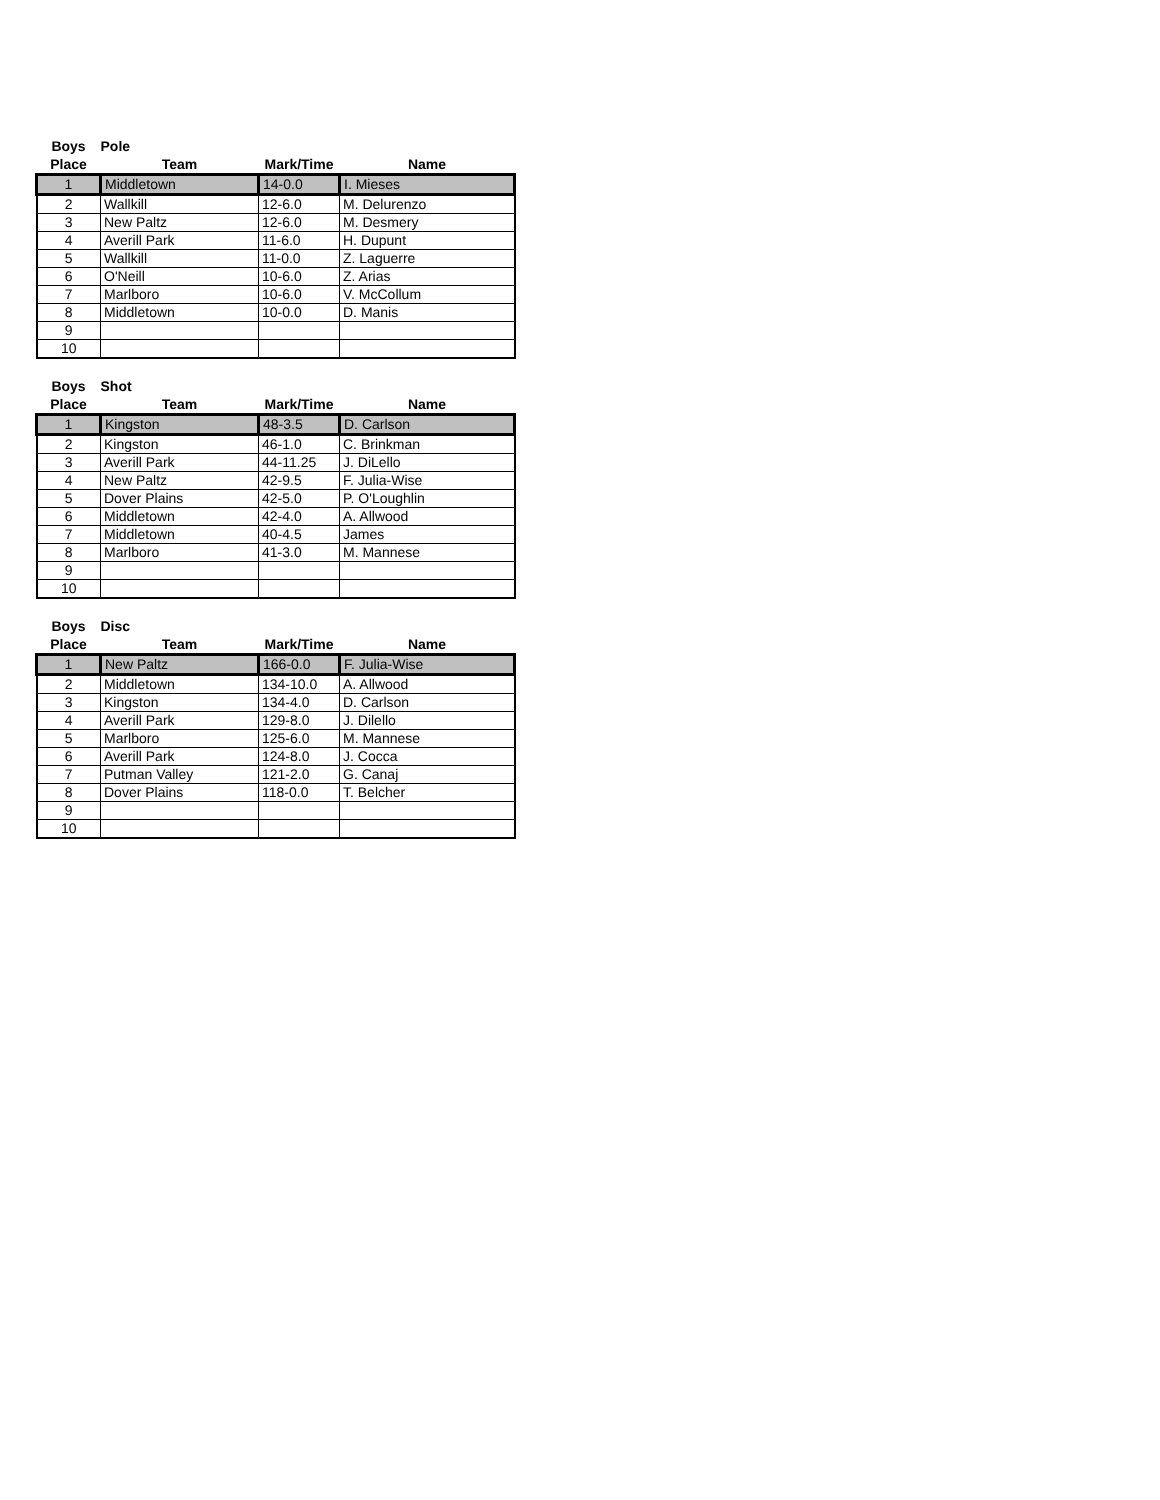| Boys | Pole | | |
| --- | --- | --- | --- |
| Place | Team | Mark/Time | Name |
| 1 | Middletown | 14-0.0 | I. Mieses |
| 2 | Wallkill | 12-6.0 | M. Delurenzo |
| 3 | New Paltz | 12-6.0 | M. Desmery |
| 4 | Averill Park | 11-6.0 | H. Dupunt |
| 5 | Wallkill | 11-0.0 | Z. Laguerre |
| 6 | O'Neill | 10-6.0 | Z. Arias |
| 7 | Marlboro | 10-6.0 | V. McCollum |
| 8 | Middletown | 10-0.0 | D. Manis |
| 9 | | | |
| 10 | | | |
| Boys | Shot | | |
| --- | --- | --- | --- |
| Place | Team | Mark/Time | Name |
| 1 | Kingston | 48-3.5 | D. Carlson |
| 2 | Kingston | 46-1.0 | C. Brinkman |
| 3 | Averill Park | 44-11.25 | J. DiLello |
| 4 | New Paltz | 42-9.5 | F. Julia-Wise |
| 5 | Dover Plains | 42-5.0 | P. O'Loughlin |
| 6 | Middletown | 42-4.0 | A. Allwood |
| 7 | Middletown | 40-4.5 | James |
| 8 | Marlboro | 41-3.0 | M. Mannese |
| 9 | | | |
| 10 | | | |
| Boys | Disc | | |
| --- | --- | --- | --- |
| Place | Team | Mark/Time | Name |
| 1 | New Paltz | 166-0.0 | F. Julia-Wise |
| 2 | Middletown | 134-10.0 | A. Allwood |
| 3 | Kingston | 134-4.0 | D. Carlson |
| 4 | Averill Park | 129-8.0 | J. Dilello |
| 5 | Marlboro | 125-6.0 | M. Mannese |
| 6 | Averill Park | 124-8.0 | J. Cocca |
| 7 | Putman Valley | 121-2.0 | G. Canaj |
| 8 | Dover Plains | 118-0.0 | T. Belcher |
| 9 | | | |
| 10 | | | |